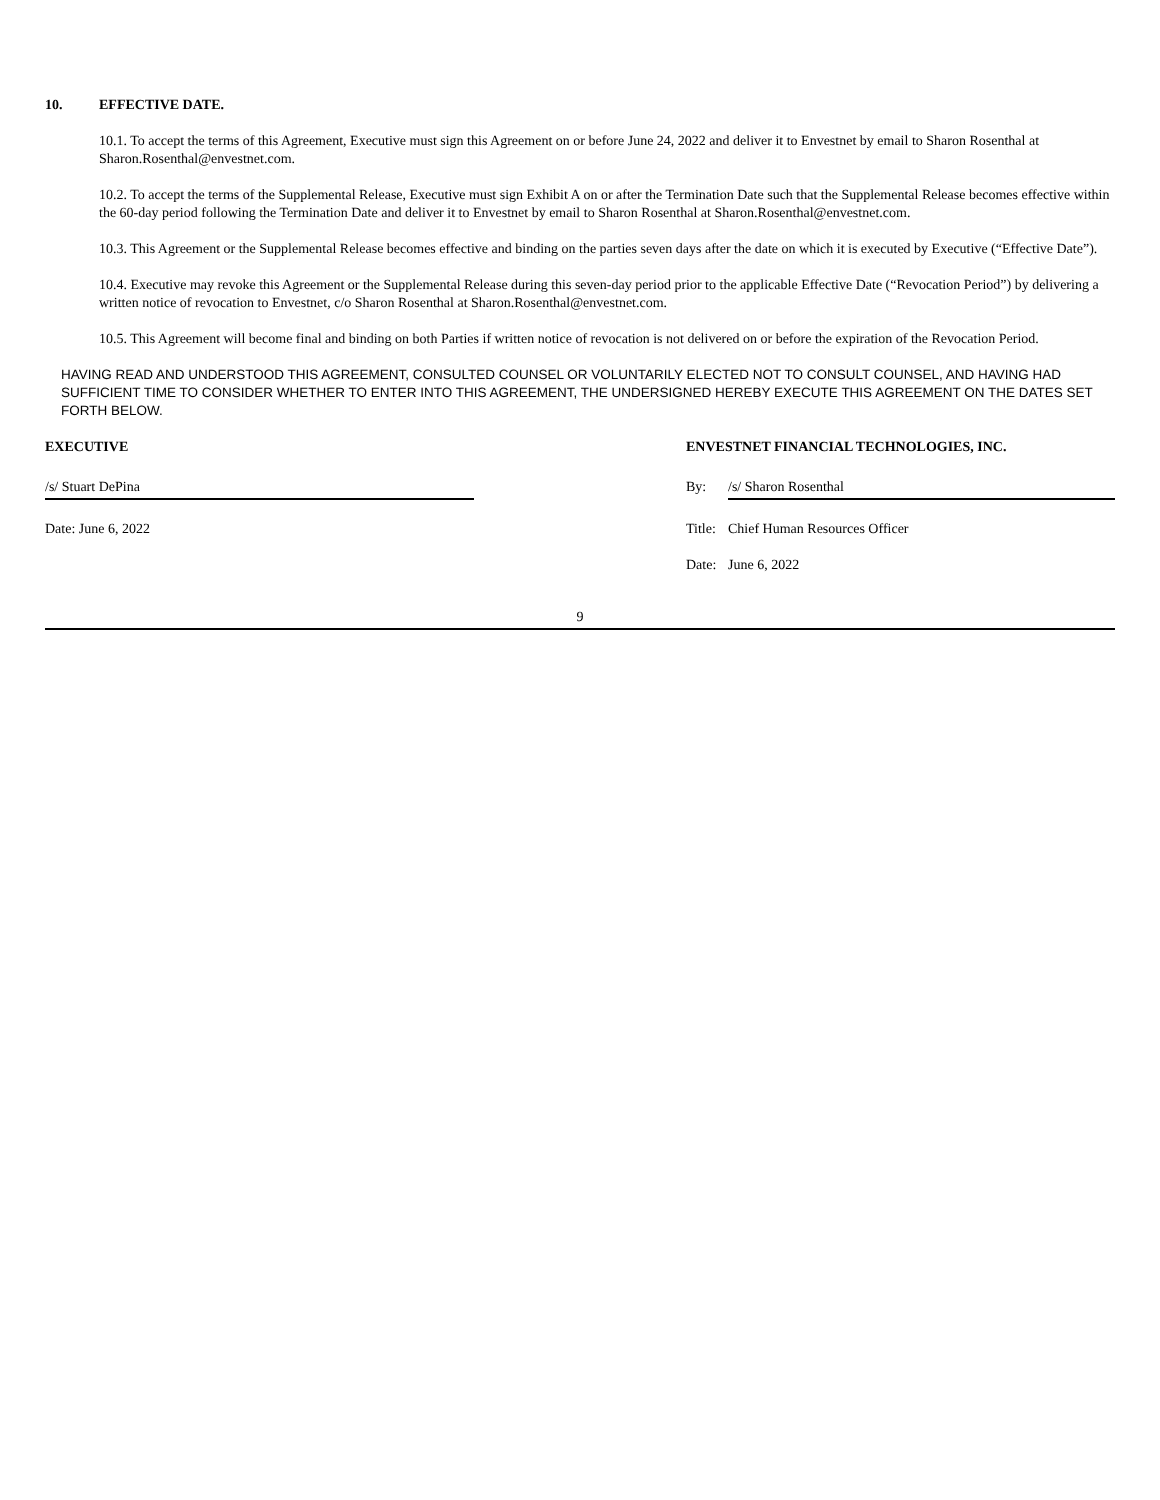10. EFFECTIVE DATE.
10.1. To accept the terms of this Agreement, Executive must sign this Agreement on or before June 24, 2022 and deliver it to Envestnet by email to Sharon Rosenthal at Sharon.Rosenthal@envestnet.com.
10.2. To accept the terms of the Supplemental Release, Executive must sign Exhibit A on or after the Termination Date such that the Supplemental Release becomes effective within the 60-day period following the Termination Date and deliver it to Envestnet by email to Sharon Rosenthal at Sharon.Rosenthal@envestnet.com.
10.3. This Agreement or the Supplemental Release becomes effective and binding on the parties seven days after the date on which it is executed by Executive (“Effective Date”).
10.4. Executive may revoke this Agreement or the Supplemental Release during this seven-day period prior to the applicable Effective Date (“Revocation Period”) by delivering a written notice of revocation to Envestnet, c/o Sharon Rosenthal at Sharon.Rosenthal@envestnet.com.
10.5. This Agreement will become final and binding on both Parties if written notice of revocation is not delivered on or before the expiration of the Revocation Period.
HAVING READ AND UNDERSTOOD THIS AGREEMENT, CONSULTED COUNSEL OR VOLUNTARILY ELECTED NOT TO CONSULT COUNSEL, AND HAVING HAD SUFFICIENT TIME TO CONSIDER WHETHER TO ENTER INTO THIS AGREEMENT, THE UNDERSIGNED HEREBY EXECUTE THIS AGREEMENT ON THE DATES SET FORTH BELOW.
EXECUTIVE
/s/ Stuart DePina
Date: June 6, 2022
ENVESTNET FINANCIAL TECHNOLOGIES, INC.
By: /s/ Sharon Rosenthal
Title: Chief Human Resources Officer
Date: June 6, 2022
9